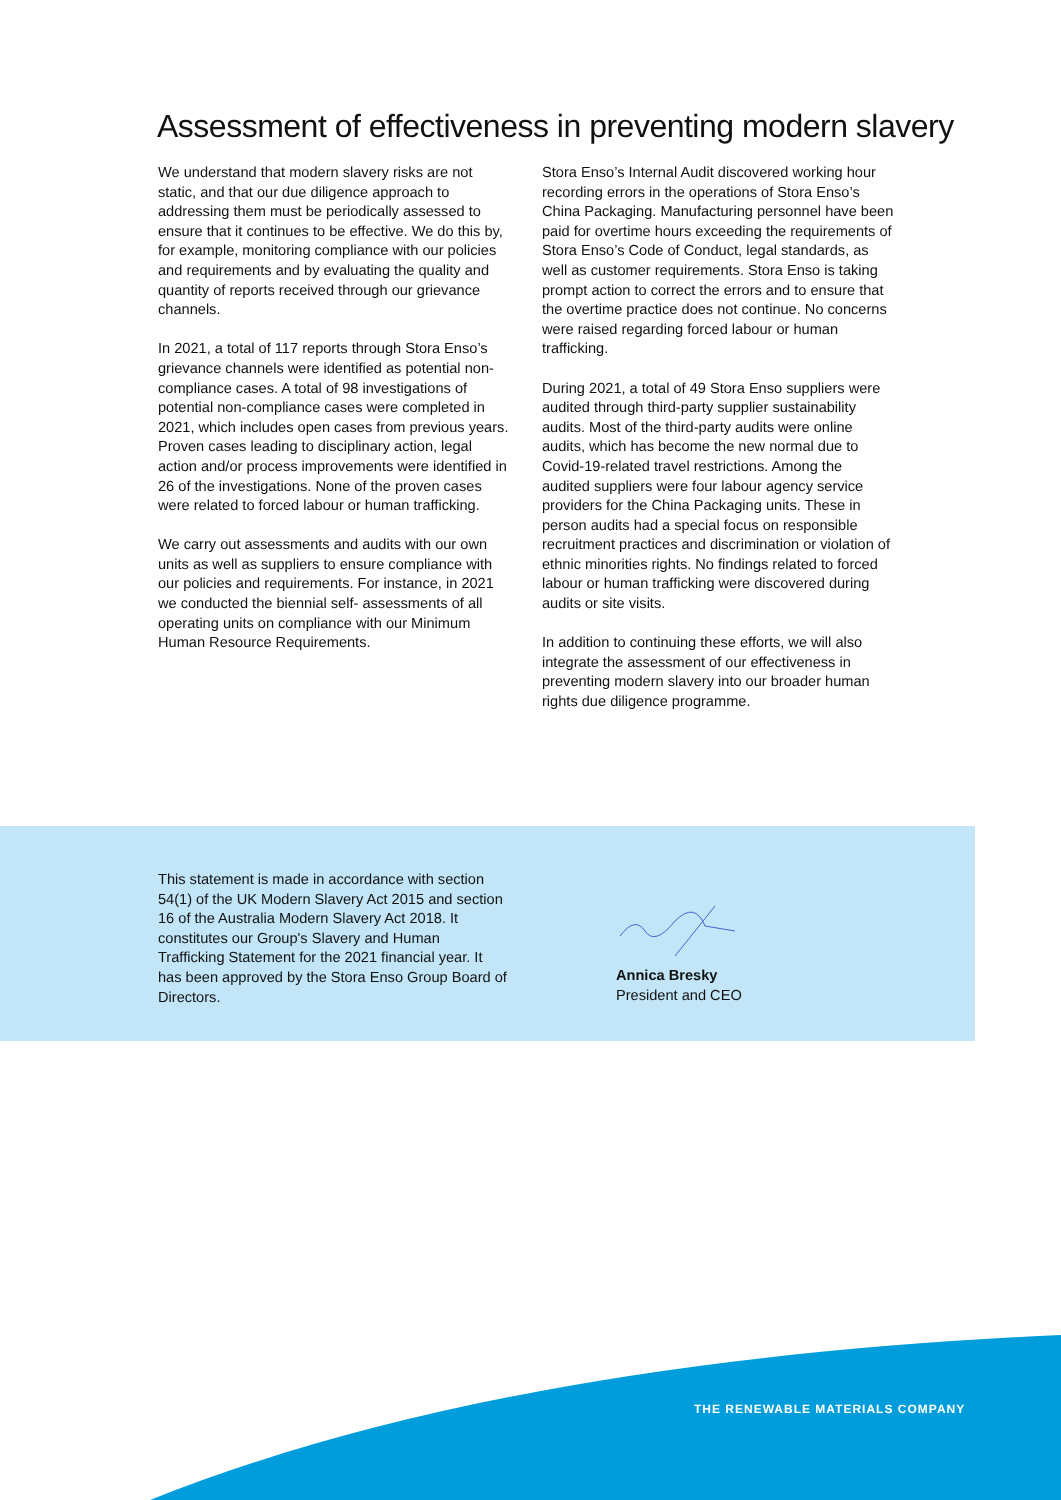Assessment of effectiveness in preventing modern slavery
We understand that modern slavery risks are not static, and that our due diligence approach to addressing them must be periodically assessed to ensure that it continues to be effective. We do this by, for example, monitoring compliance with our policies and requirements and by evaluating the quality and quantity of reports received through our grievance channels.
In 2021, a total of 117 reports through Stora Enso’s grievance channels were identified as potential non-compliance cases. A total of 98 investigations of potential non-compliance cases were completed in 2021, which includes open cases from previous years. Proven cases leading to disciplinary action, legal action and/or process improvements were identified in 26 of the investigations. None of the proven cases were related to forced labour or human trafficking.
We carry out assessments and audits with our own units as well as suppliers to ensure compliance with our policies and requirements. For instance, in 2021 we conducted the biennial self- assessments of all operating units on compliance with our Minimum Human Resource Requirements.
Stora Enso’s Internal Audit discovered working hour recording errors in the operations of Stora Enso’s China Packaging. Manufacturing personnel have been paid for overtime hours exceeding the requirements of Stora Enso’s Code of Conduct, legal standards, as well as customer requirements. Stora Enso is taking prompt action to correct the errors and to ensure that the overtime practice does not continue. No concerns were raised regarding forced labour or human trafficking.
During 2021, a total of 49 Stora Enso suppliers were audited through third-party supplier sustainability audits. Most of the third-party audits were online audits, which has become the new normal due to Covid-19-related travel restrictions. Among the audited suppliers were four labour agency service providers for the China Packaging units. These in person audits had a special focus on responsible recruitment practices and discrimination or violation of ethnic minorities rights. No findings related to forced labour or human trafficking were discovered during audits or site visits.
In addition to continuing these efforts, we will also integrate the assessment of our effectiveness in preventing modern slavery into our broader human rights due diligence programme.
This statement is made in accordance with section 54(1) of the UK Modern Slavery Act 2015 and section 16 of the Australia Modern Slavery Act 2018. It constitutes our Group's Slavery and Human Trafficking Statement for the 2021 financial year. It has been approved by the Stora Enso Group Board of Directors.
Annica Bresky
President and CEO
THE RENEWABLE MATERIALS COMPANY